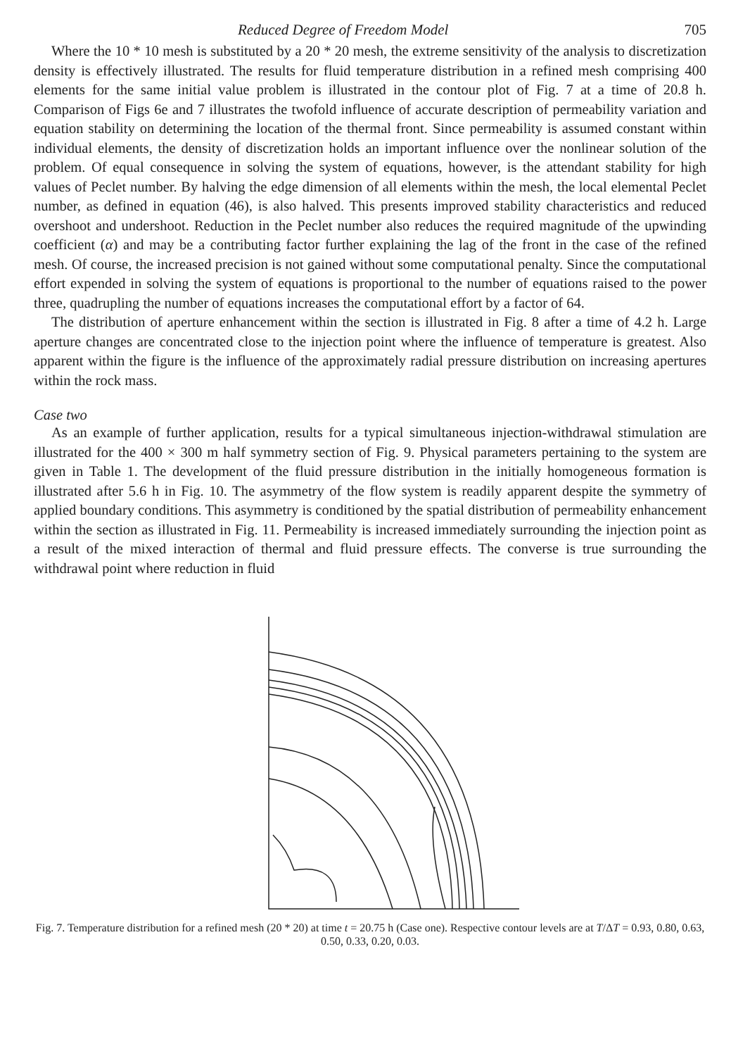Reduced Degree of Freedom Model 705
Where the 10 * 10 mesh is substituted by a 20 * 20 mesh, the extreme sensitivity of the analysis to discretization density is effectively illustrated. The results for fluid temperature distribution in a refined mesh comprising 400 elements for the same initial value problem is illustrated in the contour plot of Fig. 7 at a time of 20.8 h. Comparison of Figs 6e and 7 illustrates the twofold influence of accurate description of permeability variation and equation stability on determining the location of the thermal front. Since permeability is assumed constant within individual elements, the density of discretization holds an important influence over the nonlinear solution of the problem. Of equal consequence in solving the system of equations, however, is the attendant stability for high values of Peclet number. By halving the edge dimension of all elements within the mesh, the local elemental Peclet number, as defined in equation (46), is also halved. This presents improved stability characteristics and reduced overshoot and undershoot. Reduction in the Peclet number also reduces the required magnitude of the upwinding coefficient (α) and may be a contributing factor further explaining the lag of the front in the case of the refined mesh. Of course, the increased precision is not gained without some computational penalty. Since the computational effort expended in solving the system of equations is proportional to the number of equations raised to the power three, quadrupling the number of equations increases the computational effort by a factor of 64.
The distribution of aperture enhancement within the section is illustrated in Fig. 8 after a time of 4.2 h. Large aperture changes are concentrated close to the injection point where the influence of temperature is greatest. Also apparent within the figure is the influence of the approximately radial pressure distribution on increasing apertures within the rock mass.
Case two
As an example of further application, results for a typical simultaneous injection-withdrawal stimulation are illustrated for the 400 × 300 m half symmetry section of Fig. 9. Physical parameters pertaining to the system are given in Table 1. The development of the fluid pressure distribution in the initially homogeneous formation is illustrated after 5.6 h in Fig. 10. The asymmetry of the flow system is readily apparent despite the symmetry of applied boundary conditions. This asymmetry is conditioned by the spatial distribution of permeability enhancement within the section as illustrated in Fig. 11. Permeability is increased immediately surrounding the injection point as a result of the mixed interaction of thermal and fluid pressure effects. The converse is true surrounding the withdrawal point where reduction in fluid
Fig. 7. Temperature distribution for a refined mesh (20 * 20) at time t = 20.75 h (Case one). Respective contour levels are at T/ΔT = 0.93, 0.80, 0.63, 0.50, 0.33, 0.20, 0.03.